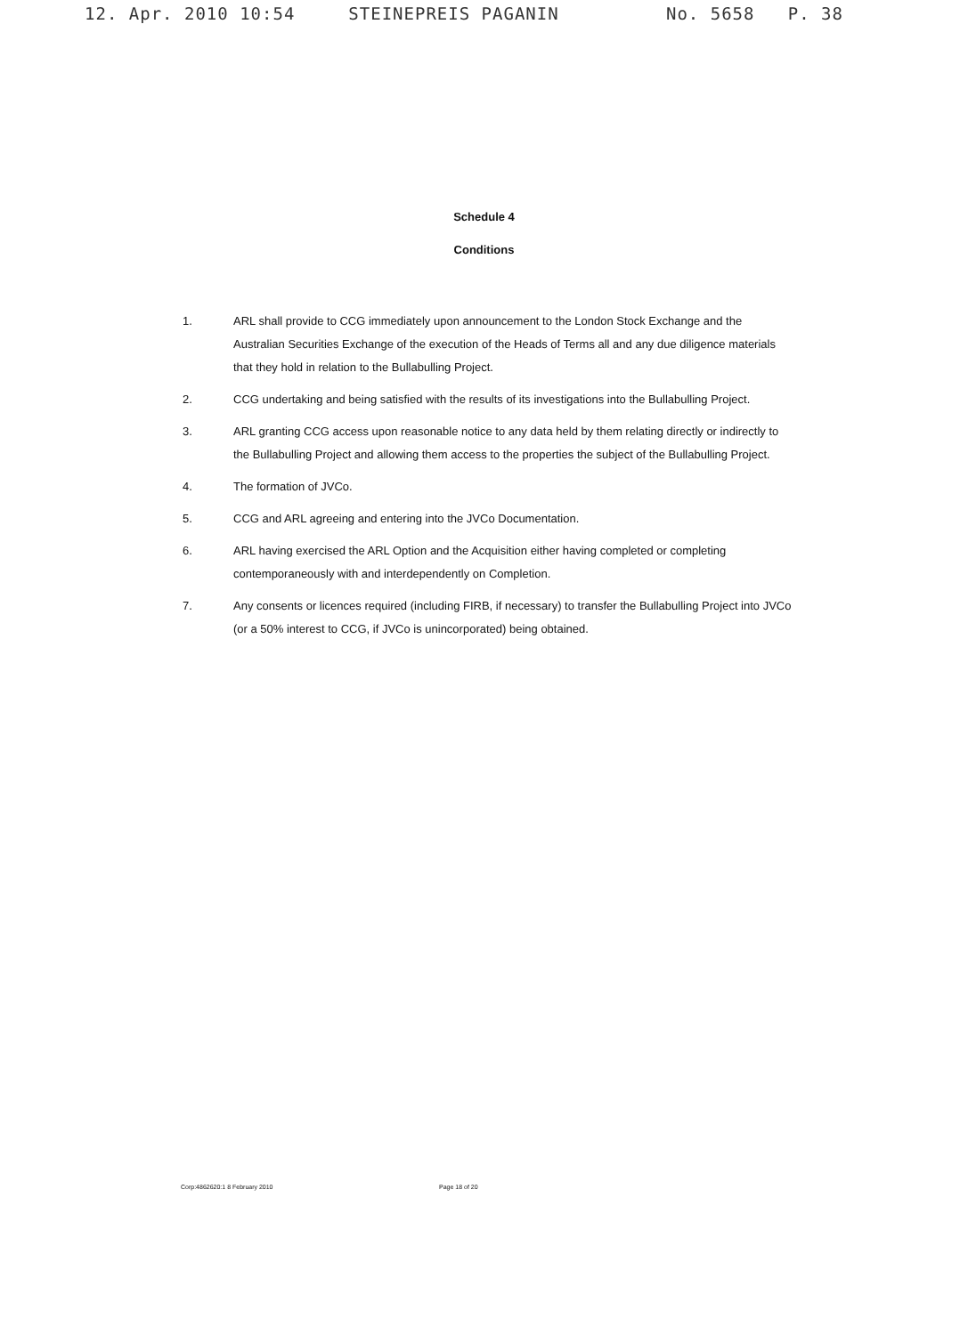12. Apr. 2010 10:54 STEINEPREIS PAGANIN No. 5658 P. 38
Schedule 4
Conditions
1. ARL shall provide to CCG immediately upon announcement to the London Stock Exchange and the Australian Securities Exchange of the execution of the Heads of Terms all and any due diligence materials that they hold in relation to the Bullabulling Project.
2. CCG undertaking and being satisfied with the results of its investigations into the Bullabulling Project.
3. ARL granting CCG access upon reasonable notice to any data held by them relating directly or indirectly to the Bullabulling Project and allowing them access to the properties the subject of the Bullabulling Project.
4. The formation of JVCo.
5. CCG and ARL agreeing and entering into the JVCo Documentation.
6. ARL having exercised the ARL Option and the Acquisition either having completed or completing contemporaneously with and interdependently on Completion.
7. Any consents or licences required (including FIRB, if necessary) to transfer the Bullabulling Project into JVCo (or a 50% interest to CCG, if JVCo is unincorporated) being obtained.
Corp:4862620:1 8 February 2010 Page 18 of 20